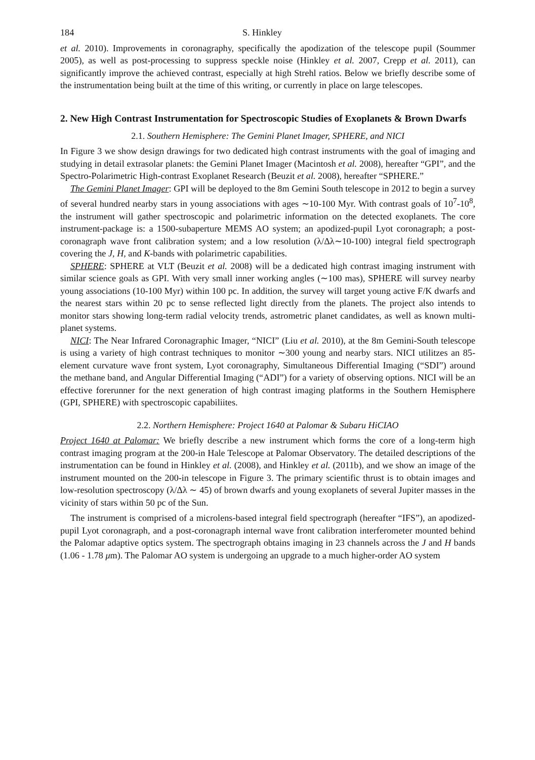184 S. Hinkley
et al. 2010). Improvements in coronagraphy, specifically the apodization of the telescope pupil (Soummer 2005), as well as post-processing to suppress speckle noise (Hinkley et al. 2007, Crepp et al. 2011), can significantly improve the achieved contrast, especially at high Strehl ratios. Below we briefly describe some of the instrumentation being built at the time of this writing, or currently in place on large telescopes.
2. New High Contrast Instrumentation for Spectroscopic Studies of Exoplanets & Brown Dwarfs
2.1. Southern Hemisphere: The Gemini Planet Imager, SPHERE, and NICI
In Figure 3 we show design drawings for two dedicated high contrast instruments with the goal of imaging and studying in detail extrasolar planets: the Gemini Planet Imager (Macintosh et al. 2008), hereafter “GPI”, and the Spectro-Polarimetric High-contrast Exoplanet Research (Beuzit et al. 2008), hereafter “SPHERE.”
The Gemini Planet Imager: GPI will be deployed to the 8m Gemini South telescope in 2012 to begin a survey of several hundred nearby stars in young associations with ages ∼10-100 Myr. With contrast goals of 10<sup>7</sup>-10<sup>8</sup>, the instrument will gather spectroscopic and polarimetric information on the detected exoplanets. The core instrument-package is: a 1500-subaperture MEMS AO system; an apodized-pupil Lyot coronagraph; a post-coronagraph wave front calibration system; and a low resolution (λ/Δλ∼10-100) integral field spectrograph covering the J, H, and K-bands with polarimetric capabilities.
SPHERE: SPHERE at VLT (Beuzit et al. 2008) will be a dedicated high contrast imaging instrument with similar science goals as GPI. With very small inner working angles (∼100 mas), SPHERE will survey nearby young associations (10-100 Myr) within 100 pc. In addition, the survey will target young active F/K dwarfs and the nearest stars within 20 pc to sense reflected light directly from the planets. The project also intends to monitor stars showing long-term radial velocity trends, astrometric planet candidates, as well as known multi-planet systems.
NICI: The Near Infrared Coronagraphic Imager, “NICI” (Liu et al. 2010), at the 8m Gemini-South telescope is using a variety of high contrast techniques to monitor ∼300 young and nearby stars. NICI utilitzes an 85-element curvature wave front system, Lyot coronagraphy, Simultaneous Differential Imaging (“SDI”) around the methane band, and Angular Differential Imaging (“ADI”) for a variety of observing options. NICI will be an effective forerunner for the next generation of high contrast imaging platforms in the Southern Hemisphere (GPI, SPHERE) with spectroscopic capabiliites.
2.2. Northern Hemisphere: Project 1640 at Palomar & Subaru HiCIAO
Project 1640 at Palomar: We briefly describe a new instrument which forms the core of a long-term high contrast imaging program at the 200-in Hale Telescope at Palomar Observatory. The detailed descriptions of the instrumentation can be found in Hinkley et al. (2008), and Hinkley et al. (2011b), and we show an image of the instrument mounted on the 200-in telescope in Figure 3. The primary scientific thrust is to obtain images and low-resolution spectroscopy (λ/Δλ ∼ 45) of brown dwarfs and young exoplanets of several Jupiter masses in the vicinity of stars within 50 pc of the Sun.
The instrument is comprised of a microlens-based integral field spectrograph (hereafter “IFS”), an apodized-pupil Lyot coronagraph, and a post-coronagraph internal wave front calibration interferometer mounted behind the Palomar adaptive optics system. The spectrograph obtains imaging in 23 channels across the J and H bands (1.06 - 1.78 μm). The Palomar AO system is undergoing an upgrade to a much higher-order AO system